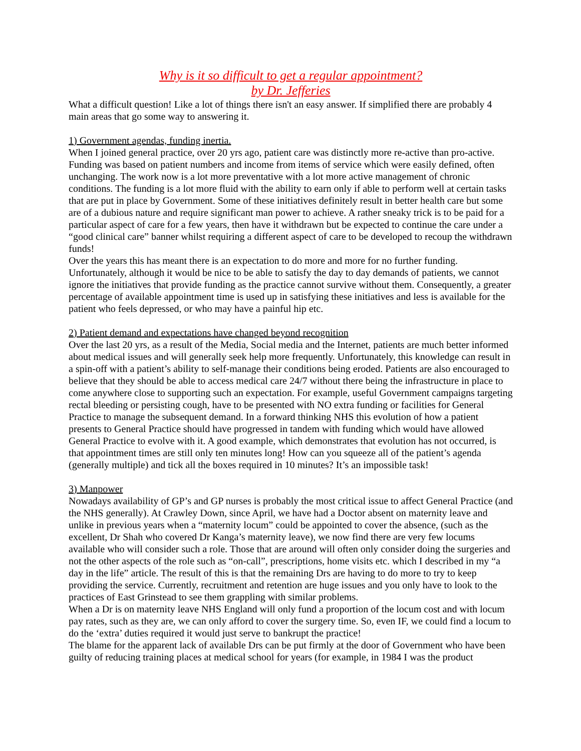Why is it so difficult to get a regular appointment?
by Dr. Jefferies
What a difficult question! Like a lot of things there isn't an easy answer. If simplified there are probably 4 main areas that go some way to answering it.
1) Government agendas, funding inertia.
When I joined general practice, over 20 yrs ago, patient care was distinctly more re-active than pro-active. Funding was based on patient numbers and income from items of service which were easily defined, often unchanging. The work now is a lot more preventative with a lot more active management of chronic conditions. The funding is a lot more fluid with the ability to earn only if able to perform well at certain tasks that are put in place by Government. Some of these initiatives definitely result in better health care but some are of a dubious nature and require significant man power to achieve. A rather sneaky trick is to be paid for a particular aspect of care for a few years, then have it withdrawn but be expected to continue the care under a “good clinical care” banner whilst requiring a different aspect of care to be developed to recoup the withdrawn funds!
Over the years this has meant there is an expectation to do more and more for no further funding. Unfortunately, although it would be nice to be able to satisfy the day to day demands of patients, we cannot ignore the initiatives that provide funding as the practice cannot survive without them. Consequently, a greater percentage of available appointment time is used up in satisfying these initiatives and less is available for the patient who feels depressed, or who may have a painful hip etc.
2) Patient demand and expectations have changed beyond recognition
Over the last 20 yrs, as a result of the Media, Social media and the Internet, patients are much better informed about medical issues and will generally seek help more frequently. Unfortunately, this knowledge can result in a spin-off with a patient’s ability to self-manage their conditions being eroded. Patients are also encouraged to believe that they should be able to access medical care 24/7 without there being the infrastructure in place to come anywhere close to supporting such an expectation. For example, useful Government campaigns targeting rectal bleeding or persisting cough, have to be presented with NO extra funding or facilities for General Practice to manage the subsequent demand. In a forward thinking NHS this evolution of how a patient presents to General Practice should have progressed in tandem with funding which would have allowed General Practice to evolve with it. A good example, which demonstrates that evolution has not occurred, is that appointment times are still only ten minutes long! How can you squeeze all of the patient’s agenda (generally multiple) and tick all the boxes required in 10 minutes? It’s an impossible task!
3) Manpower
Nowadays availability of GP’s and GP nurses is probably the most critical issue to affect General Practice (and the NHS generally). At Crawley Down, since April, we have had a Doctor absent on maternity leave and unlike in previous years when a “maternity locum” could be appointed to cover the absence, (such as the excellent, Dr Shah who covered Dr Kanga’s maternity leave), we now find there are very few locums available who will consider such a role. Those that are around will often only consider doing the surgeries and not the other aspects of the role such as “on-call”, prescriptions, home visits etc. which I described in my “a day in the life” article. The result of this is that the remaining Drs are having to do more to try to keep providing the service. Currently, recruitment and retention are huge issues and you only have to look to the practices of East Grinstead to see them grappling with similar problems.
When a Dr is on maternity leave NHS England will only fund a proportion of the locum cost and with locum pay rates, such as they are, we can only afford to cover the surgery time. So, even IF, we could find a locum to do the ‘extra’ duties required it would just serve to bankrupt the practice!
The blame for the apparent lack of available Drs can be put firmly at the door of Government who have been guilty of reducing training places at medical school for years (for example, in 1984 I was the product